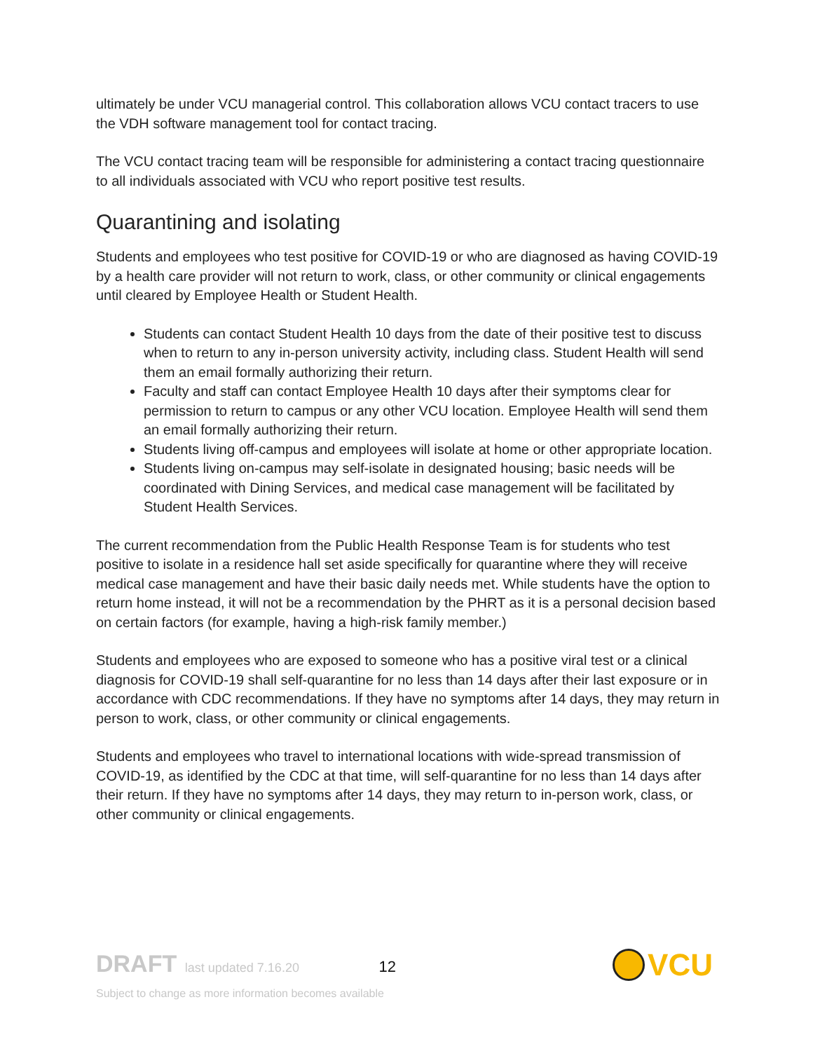ultimately be under VCU managerial control. This collaboration allows VCU contact tracers to use the VDH software management tool for contact tracing.
The VCU contact tracing team will be responsible for administering a contact tracing questionnaire to all individuals associated with VCU who report positive test results.
Quarantining and isolating
Students and employees who test positive for COVID-19 or who are diagnosed as having COVID-19 by a health care provider will not return to work, class, or other community or clinical engagements until cleared by Employee Health or Student Health.
Students can contact Student Health 10 days from the date of their positive test to discuss when to return to any in-person university activity, including class. Student Health will send them an email formally authorizing their return.
Faculty and staff can contact Employee Health 10 days after their symptoms clear for permission to return to campus or any other VCU location. Employee Health will send them an email formally authorizing their return.
Students living off-campus and employees will isolate at home or other appropriate location.
Students living on-campus may self-isolate in designated housing; basic needs will be coordinated with Dining Services, and medical case management will be facilitated by Student Health Services.
The current recommendation from the Public Health Response Team is for students who test positive to isolate in a residence hall set aside specifically for quarantine where they will receive medical case management and have their basic daily needs met. While students have the option to return home instead, it will not be a recommendation by the PHRT as it is a personal decision based on certain factors (for example, having a high-risk family member.)
Students and employees who are exposed to someone who has a positive viral test or a clinical diagnosis for COVID-19 shall self-quarantine for no less than 14 days after their last exposure or in accordance with CDC recommendations. If they have no symptoms after 14 days, they may return in person to work, class, or other community or clinical engagements.
Students and employees who travel to international locations with wide-spread transmission of COVID-19, as identified by the CDC at that time, will self-quarantine for no less than 14 days after their return. If they have no symptoms after 14 days, they may return to in-person work, class, or other community or clinical engagements.
DRAFT last updated 7.16.20 12
Subject to change as more information becomes available
VCU